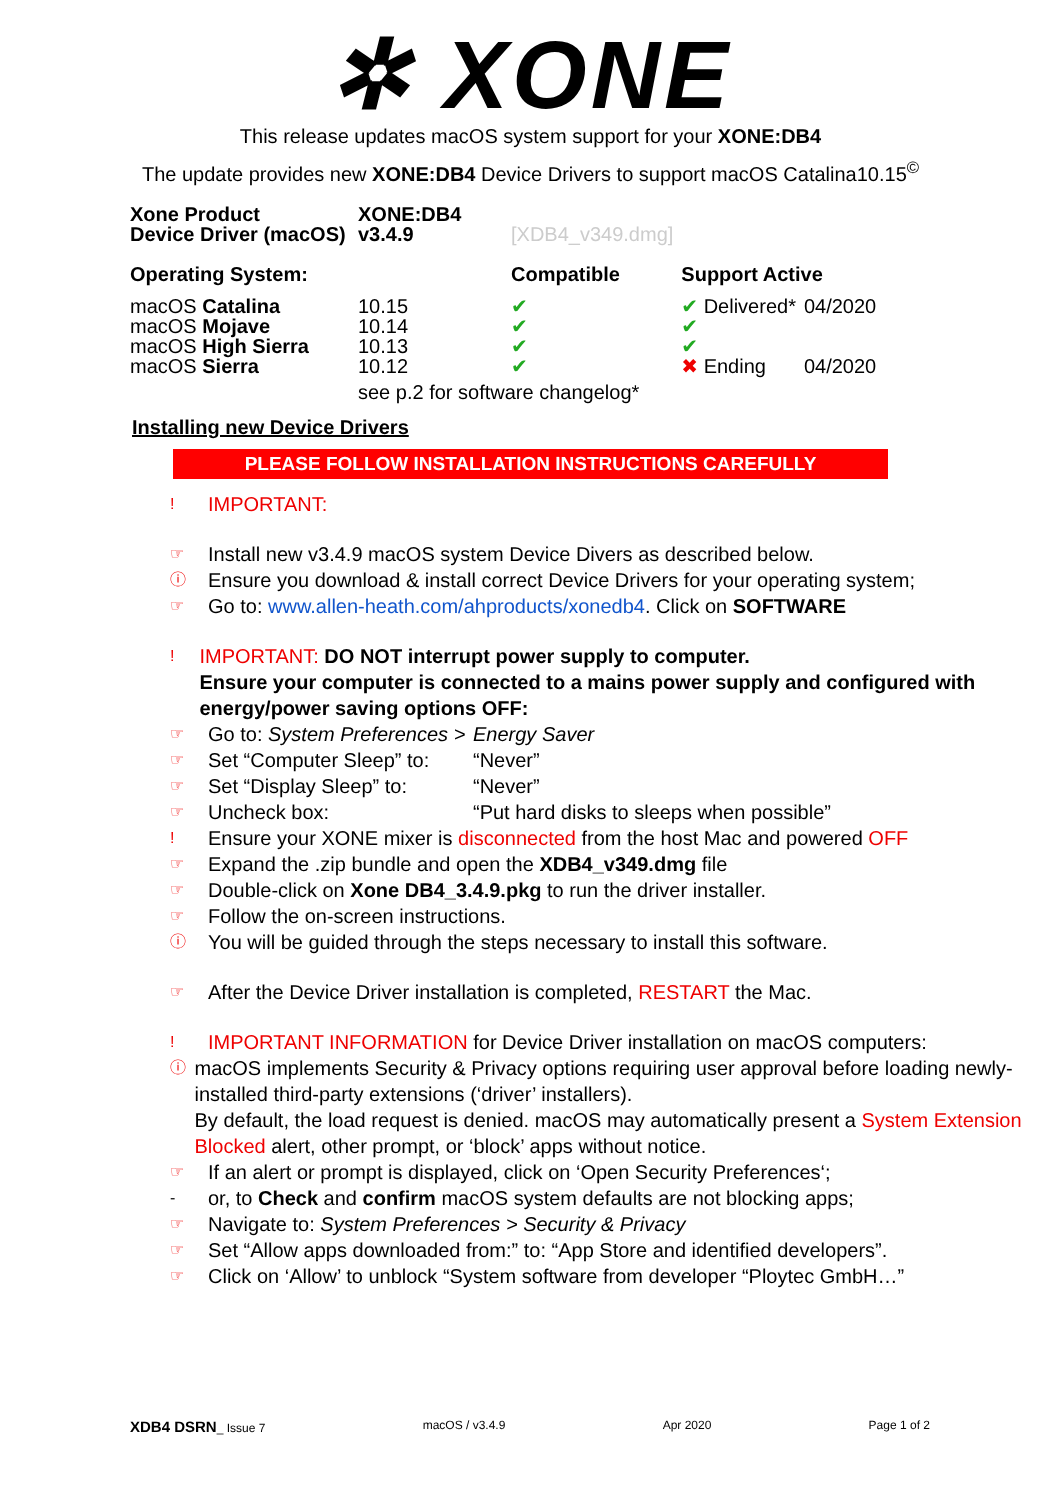✲ XONE
This release updates macOS system support for your XONE:DB4
The update provides new XONE:DB4 Device Drivers to support macOS Catalina10.15<sup>©</sup>
| Xone Product | XONE:DB4 | | | |
| Device Driver (macOS) | v3.4.9 | [XDB4_v349.dmg] | | |
| Operating System: | | Compatible | Support Active | |
| macOS Catalina | 10.15 | ✔ | ✔ Delivered* | 04/2020 |
| macOS Mojave | 10.14 | ✔ | ✔ | |
| macOS High Sierra | 10.13 | ✔ | ✔ | |
| macOS Sierra | 10.12 | ✔ | ✖ Ending | 04/2020 |
| | see p.2 for software changelog* | | | |
Installing new Device Drivers
PLEASE FOLLOW INSTALLATION INSTRUCTIONS CAREFULLY
! IMPORTANT:
☞ Install new v3.4.9 macOS system Device Divers as described below.
ⓘ Ensure you download & install correct Device Drivers for your operating system;
☞ Go to: www.allen-heath.com/ahproducts/xonedb4. Click on SOFTWARE
! IMPORTANT: DO NOT interrupt power supply to computer.
Ensure your computer is connected to a mains power supply and configured with energy/power saving options OFF:
☞ Go to: System Preferences > Energy Saver
☞ Set “Computer Sleep” to: “Never”
☞ Set “Display Sleep” to: “Never”
☞ Uncheck box: “Put hard disks to sleeps when possible”
! Ensure your XONE mixer is disconnected from the host Mac and powered OFF
☞ Expand the .zip bundle and open the XDB4_v349.dmg file
☞ Double-click on Xone DB4_3.4.9.pkg to run the driver installer.
☞ Follow the on-screen instructions.
ⓘ You will be guided through the steps necessary to install this software.
☞ After the Device Driver installation is completed, RESTART the Mac.
! IMPORTANT INFORMATION for Device Driver installation on macOS computers:
ⓘ macOS implements Security & Privacy options requiring user approval before loading newly-installed third-party extensions (‘driver’ installers).
By default, the load request is denied. macOS may automatically present a System Extension Blocked alert, other prompt, or ‘block’ apps without notice.
☞ If an alert or prompt is displayed, click on ‘Open Security Preferences‘;
- or, to Check and confirm macOS system defaults are not blocking apps;
☞ Navigate to: System Preferences > Security & Privacy
☞ Set “Allow apps downloaded from:” to: “App Store and identified developers”.
☞ Click on ‘Allow’ to unblock “System software from developer “Ploytec GmbH…”
XDB4 DSRN_ Issue 7 macOS / v3.4.9 Apr 2020 Page 1 of 2